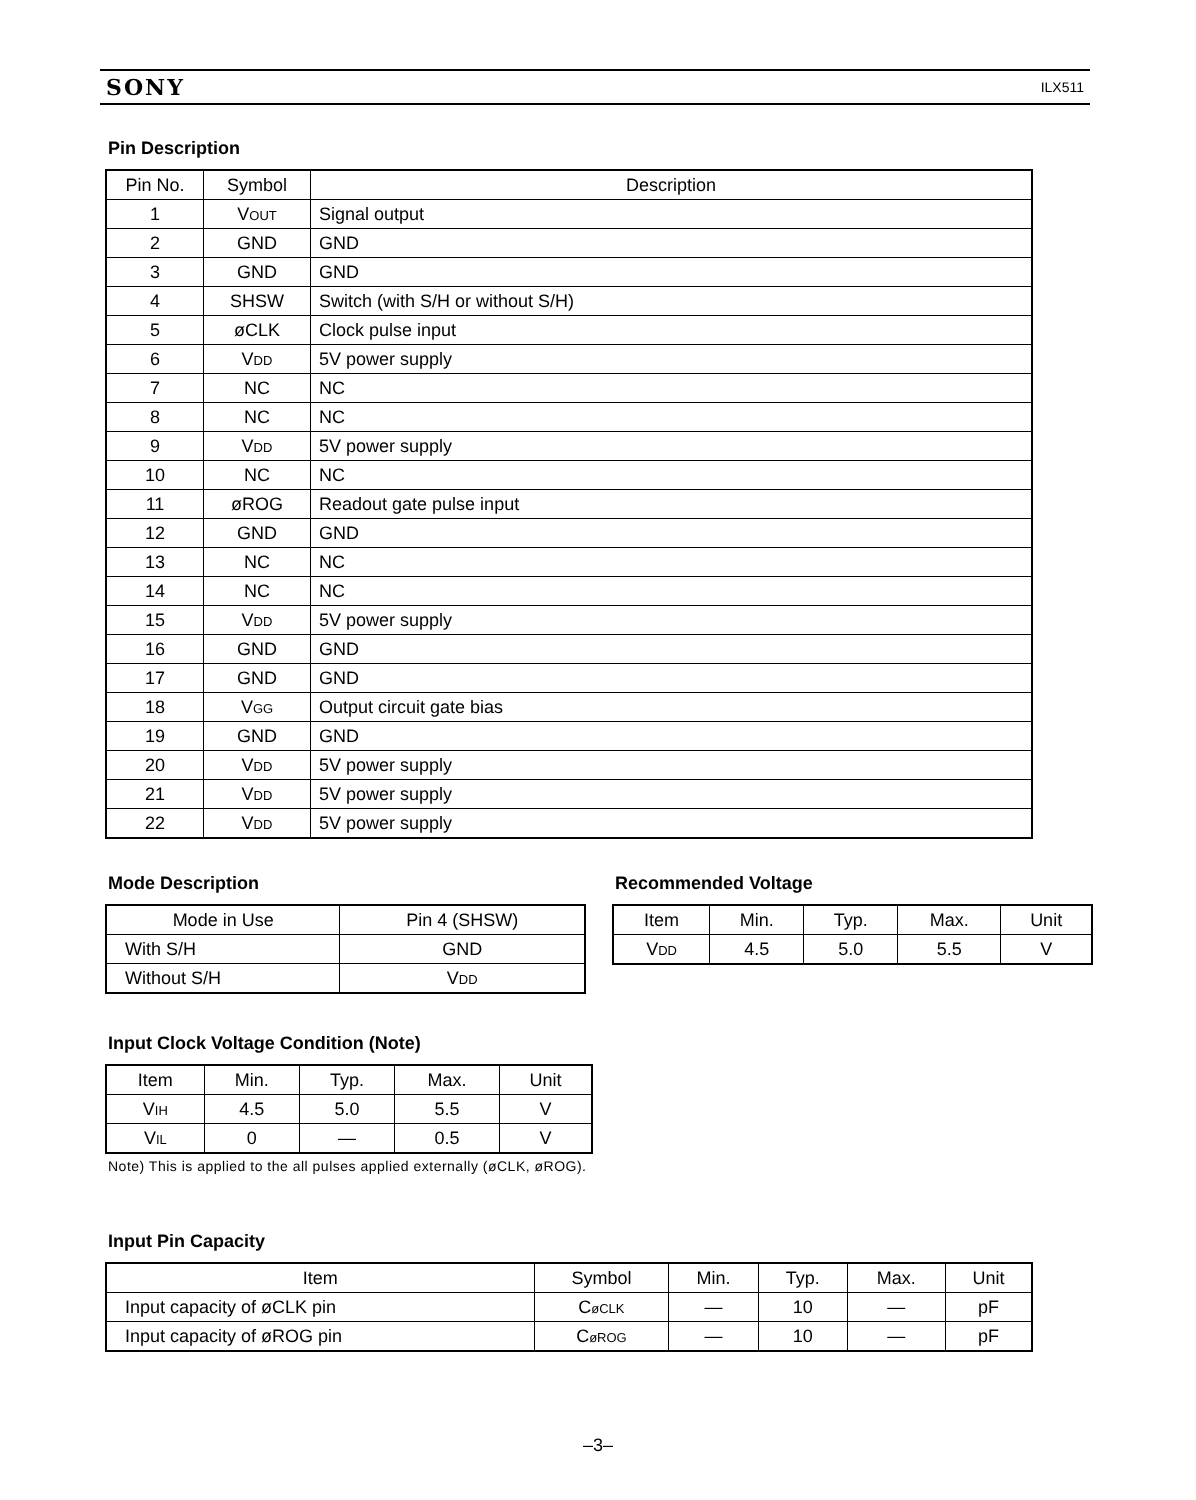SONY ILX511
Pin Description
| Pin No. | Symbol | Description |
| --- | --- | --- |
| 1 | V<sub>OUT</sub> | Signal output |
| 2 | GND | GND |
| 3 | GND | GND |
| 4 | SHSW | Switch (with S/H or without S/H) |
| 5 | øCLK | Clock pulse input |
| 6 | V<sub>DD</sub> | 5V power supply |
| 7 | NC | NC |
| 8 | NC | NC |
| 9 | V<sub>DD</sub> | 5V power supply |
| 10 | NC | NC |
| 11 | øROG | Readout gate pulse input |
| 12 | GND | GND |
| 13 | NC | NC |
| 14 | NC | NC |
| 15 | V<sub>DD</sub> | 5V power supply |
| 16 | GND | GND |
| 17 | GND | GND |
| 18 | V<sub>GG</sub> | Output circuit gate bias |
| 19 | GND | GND |
| 20 | V<sub>DD</sub> | 5V power supply |
| 21 | V<sub>DD</sub> | 5V power supply |
| 22 | V<sub>DD</sub> | 5V power supply |
Mode Description
| Mode in Use | Pin 4 (SHSW) |
| --- | --- |
| With S/H | GND |
| Without S/H | V<sub>DD</sub> |
Recommended Voltage
| Item | Min. | Typ. | Max. | Unit |
| --- | --- | --- | --- | --- |
| V<sub>DD</sub> | 4.5 | 5.0 | 5.5 | V |
Input Clock Voltage Condition (Note)
| Item | Min. | Typ. | Max. | Unit |
| --- | --- | --- | --- | --- |
| V<sub>IH</sub> | 4.5 | 5.0 | 5.5 | V |
| V<sub>IL</sub> | 0 | — | 0.5 | V |
Note) This is applied to the all pulses applied externally (øCLK, øROG).
Input Pin Capacity
| Item | Symbol | Min. | Typ. | Max. | Unit |
| --- | --- | --- | --- | --- | --- |
| Input capacity of øCLK pin | C<sub>øCLK</sub> | — | 10 | — | pF |
| Input capacity of øROG pin | C<sub>øROG</sub> | — | 10 | — | pF |
–3–